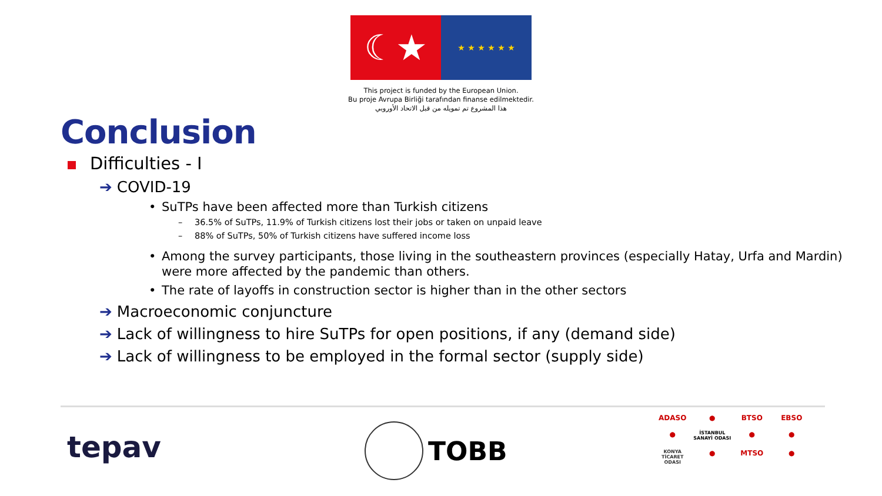☾★
★ ★ ★ ★ ★ ★
This project is funded by the European Union.
Bu proje Avrupa Birliği tarafından finanse edilmektedir.
هذا المشروع تم تمويله من قبل الاتحاد الأوروبي
Conclusion
Difficulties - I
➔ COVID-19
• SuTPs have been affected more than Turkish citizens
– 36.5% of SuTPs, 11.9% of Turkish citizens lost their jobs or taken on unpaid leave
– 88% of SuTPs, 50% of Turkish citizens have suffered income loss
• Among the survey participants, those living in the southeastern provinces (especially Hatay, Urfa and Mardin) were more affected by the pandemic than others.
• The rate of layoffs in construction sector is higher than in the other sectors
➔ Macroeconomic conjuncture
➔ Lack of willingness to hire SuTPs for open positions, if any (demand side)
➔ Lack of willingness to be employed in the formal sector (supply side)
tepav
TOBB
ADASO
●
BTSO
EBSO
●
İSTANBUL SANAYİ ODASI
●
●
KONYA TİCARET ODASI
●
MTSO
●